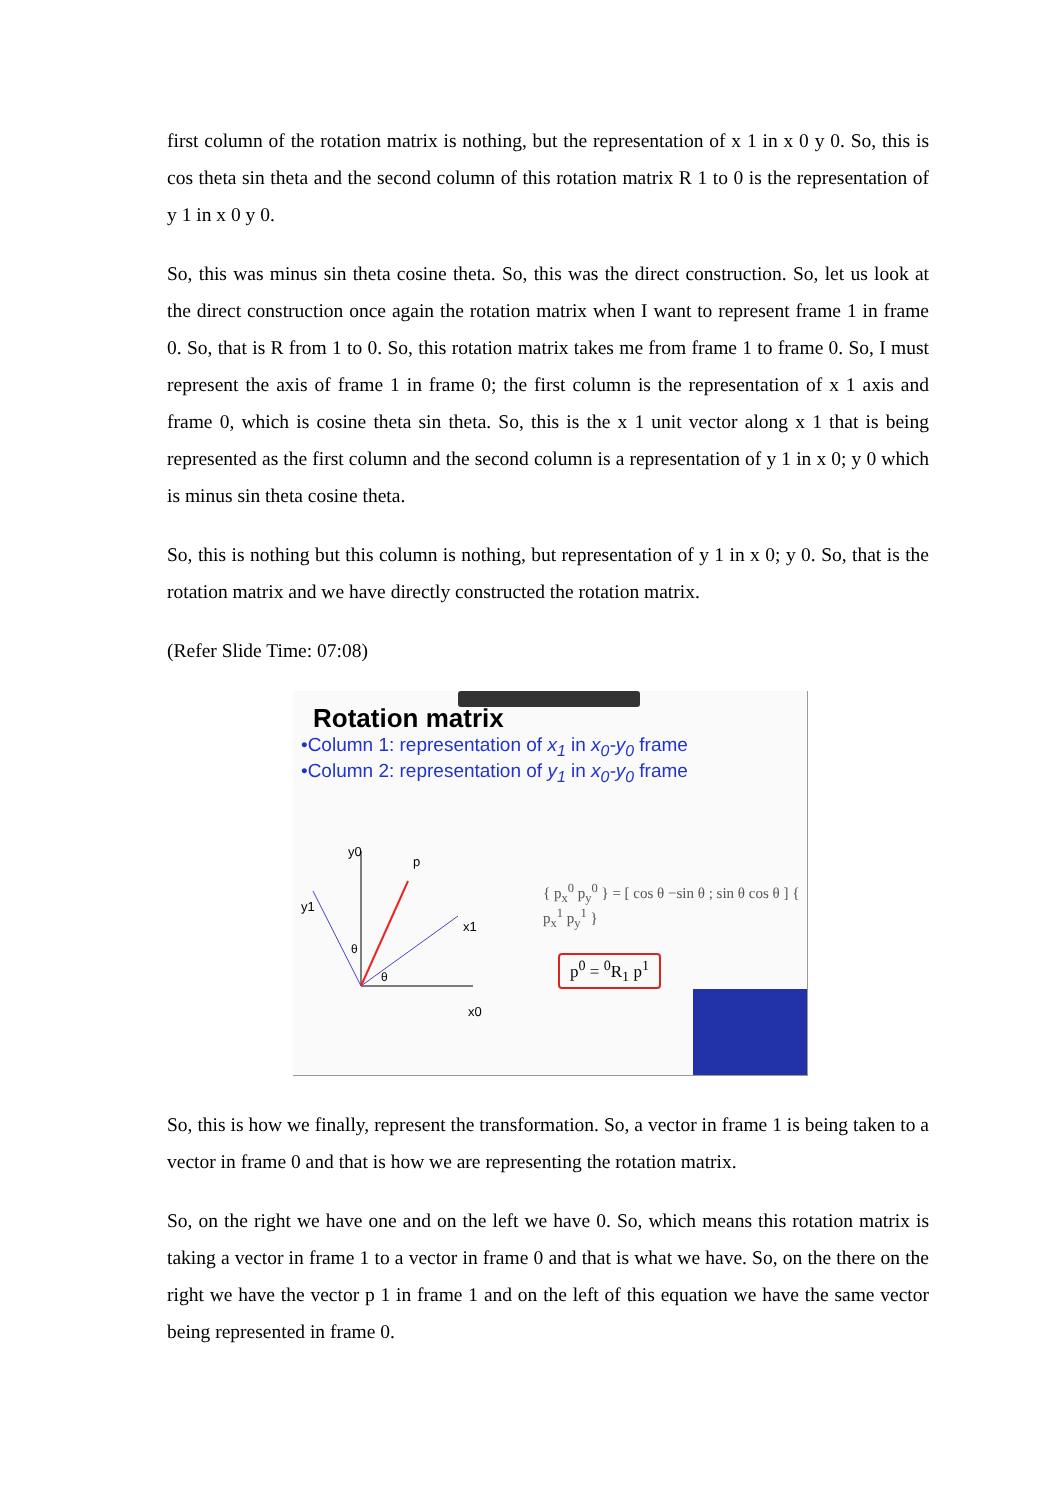first column of the rotation matrix is nothing, but the representation of x 1 in x 0 y 0. So, this is cos theta sin theta and the second column of this rotation matrix R 1 to 0 is the representation of y 1 in x 0 y 0.
So, this was minus sin theta cosine theta. So, this was the direct construction. So, let us look at the direct construction once again the rotation matrix when I want to represent frame 1 in frame 0. So, that is R from 1 to 0. So, this rotation matrix takes me from frame 1 to frame 0. So, I must represent the axis of frame 1 in frame 0; the first column is the representation of x 1 axis and frame 0, which is cosine theta sin theta. So, this is the x 1 unit vector along x 1 that is being represented as the first column and the second column is a representation of y 1 in x 0; y 0 which is minus sin theta cosine theta.
So, this is nothing but this column is nothing, but representation of y 1 in x 0; y 0. So, that is the rotation matrix and we have directly constructed the rotation matrix.
(Refer Slide Time: 07:08)
Rotation matrix
•Column 1: representation of x<sub>1</sub> in x<sub>0</sub>-y<sub>0</sub> frame
•Column 2: representation of y<sub>1</sub> in x<sub>0</sub>-y<sub>0</sub> frame
y0
p
y1
x1
x0
θ
θ
{ p<sub>x</sub><sup>0</sup> p<sub>y</sub><sup>0</sup> } = [ cos θ −sin θ ; sin θ cos θ ] { p<sub>x</sub><sup>1</sup> p<sub>y</sub><sup>1</sup> }
p<sup>0</sup> = <sup>0</sup>R<sub>1</sub> p<sup>1</sup>
So, this is how we finally, represent the transformation. So, a vector in frame 1 is being taken to a vector in frame 0 and that is how we are representing the rotation matrix.
So, on the right we have one and on the left we have 0. So, which means this rotation matrix is taking a vector in frame 1 to a vector in frame 0 and that is what we have. So, on the there on the right we have the vector p 1 in frame 1 and on the left of this equation we have the same vector being represented in frame 0.